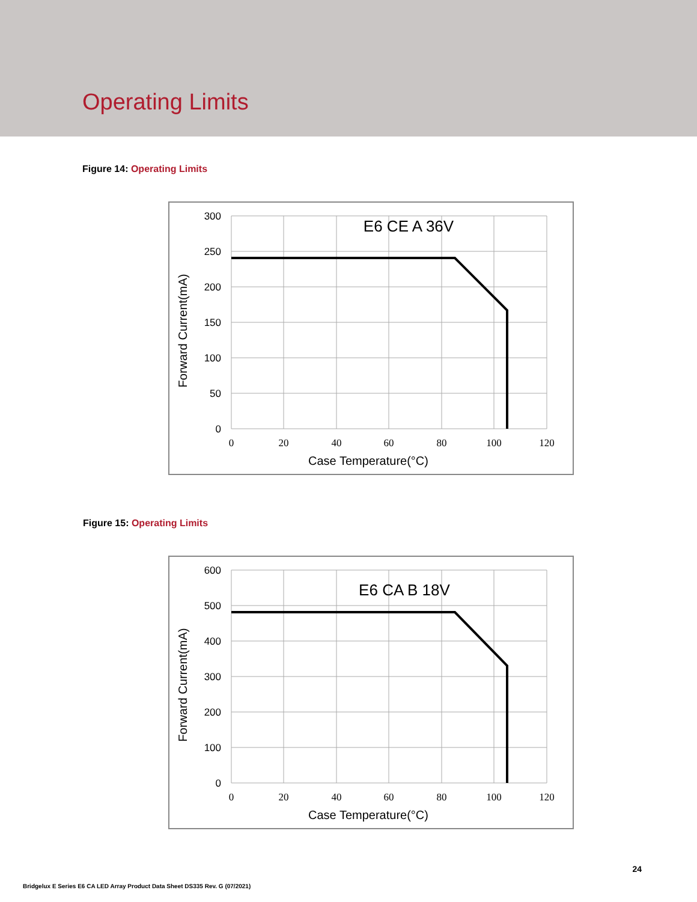Operating Limits
Figure 14: Operating Limits
300
250
200
150
100
50
0
0
20
40
60
80
100
120
Case Temperature(°C)
E6 CE A 36V
Forward Current(mA)
Figure 15: Operating Limits
600
500
400
300
200
100
0
0
20
40
60
80
100
120
Case Temperature(°C)
E6 CA B 18V
Forward Current(mA)
24
Bridgelux E Series E6 CA LED Array Product Data Sheet DS335 Rev. G (07/2021)